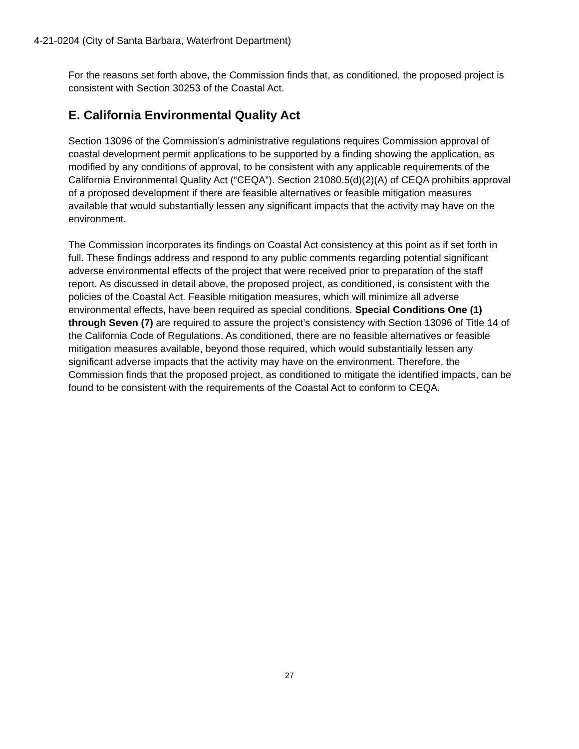4-21-0204 (City of Santa Barbara, Waterfront Department)
For the reasons set forth above, the Commission finds that, as conditioned, the proposed project is consistent with Section 30253 of the Coastal Act.
E. California Environmental Quality Act
Section 13096 of the Commission’s administrative regulations requires Commission approval of coastal development permit applications to be supported by a finding showing the application, as modified by any conditions of approval, to be consistent with any applicable requirements of the California Environmental Quality Act (“CEQA”). Section 21080.5(d)(2)(A) of CEQA prohibits approval of a proposed development if there are feasible alternatives or feasible mitigation measures available that would substantially lessen any significant impacts that the activity may have on the environment.
The Commission incorporates its findings on Coastal Act consistency at this point as if set forth in full. These findings address and respond to any public comments regarding potential significant adverse environmental effects of the project that were received prior to preparation of the staff report. As discussed in detail above, the proposed project, as conditioned, is consistent with the policies of the Coastal Act. Feasible mitigation measures, which will minimize all adverse environmental effects, have been required as special conditions. Special Conditions One (1) through Seven (7) are required to assure the project’s consistency with Section 13096 of Title 14 of the California Code of Regulations. As conditioned, there are no feasible alternatives or feasible mitigation measures available, beyond those required, which would substantially lessen any significant adverse impacts that the activity may have on the environment. Therefore, the Commission finds that the proposed project, as conditioned to mitigate the identified impacts, can be found to be consistent with the requirements of the Coastal Act to conform to CEQA.
27